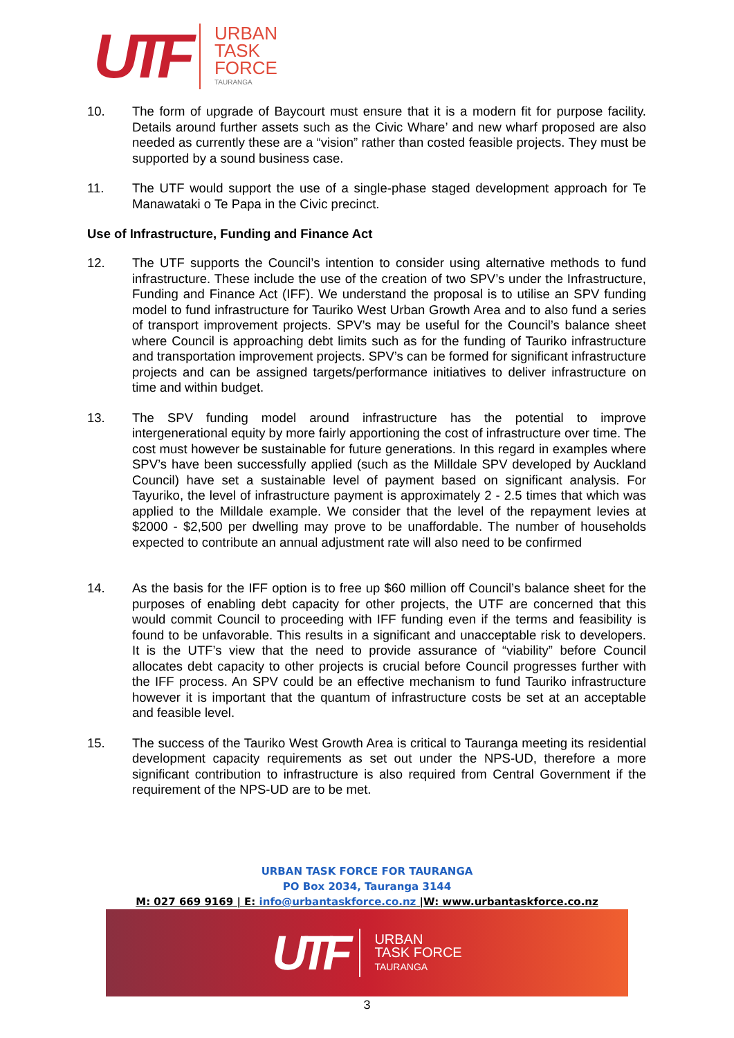UTF
URBAN
TASK
FORCE
TAURANGA
10. The form of upgrade of Baycourt must ensure that it is a modern fit for purpose facility. Details around further assets such as the Civic Whare’ and new wharf proposed are also needed as currently these are a “vision” rather than costed feasible projects. They must be supported by a sound business case.
11. The UTF would support the use of a single-phase staged development approach for Te Manawataki o Te Papa in the Civic precinct.
Use of Infrastructure, Funding and Finance Act
12. The UTF supports the Council’s intention to consider using alternative methods to fund infrastructure. These include the use of the creation of two SPV’s under the Infrastructure, Funding and Finance Act (IFF). We understand the proposal is to utilise an SPV funding model to fund infrastructure for Tauriko West Urban Growth Area and to also fund a series of transport improvement projects. SPV’s may be useful for the Council’s balance sheet where Council is approaching debt limits such as for the funding of Tauriko infrastructure and transportation improvement projects. SPV’s can be formed for significant infrastructure projects and can be assigned targets/performance initiatives to deliver infrastructure on time and within budget.
13. The SPV funding model around infrastructure has the potential to improve intergenerational equity by more fairly apportioning the cost of infrastructure over time. The cost must however be sustainable for future generations. In this regard in examples where SPV’s have been successfully applied (such as the Milldale SPV developed by Auckland Council) have set a sustainable level of payment based on significant analysis. For Tayuriko, the level of infrastructure payment is approximately 2 - 2.5 times that which was applied to the Milldale example. We consider that the level of the repayment levies at $2000 - $2,500 per dwelling may prove to be unaffordable. The number of households expected to contribute an annual adjustment rate will also need to be confirmed
14. As the basis for the IFF option is to free up $60 million off Council’s balance sheet for the purposes of enabling debt capacity for other projects, the UTF are concerned that this would commit Council to proceeding with IFF funding even if the terms and feasibility is found to be unfavorable. This results in a significant and unacceptable risk to developers. It is the UTF’s view that the need to provide assurance of “viability” before Council allocates debt capacity to other projects is crucial before Council progresses further with the IFF process. An SPV could be an effective mechanism to fund Tauriko infrastructure however it is important that the quantum of infrastructure costs be set at an acceptable and feasible level.
15. The success of the Tauriko West Growth Area is critical to Tauranga meeting its residential development capacity requirements as set out under the NPS-UD, therefore a more significant contribution to infrastructure is also required from Central Government if the requirement of the NPS-UD are to be met.
URBAN TASK FORCE FOR TAURANGA
PO Box 2034, Tauranga 3144
M: 027 669 9169 | E: info@urbantaskforce.co.nz |W: www.urbantaskforce.co.nz
UTF
URBAN
TASK FORCE
TAURANGA
3